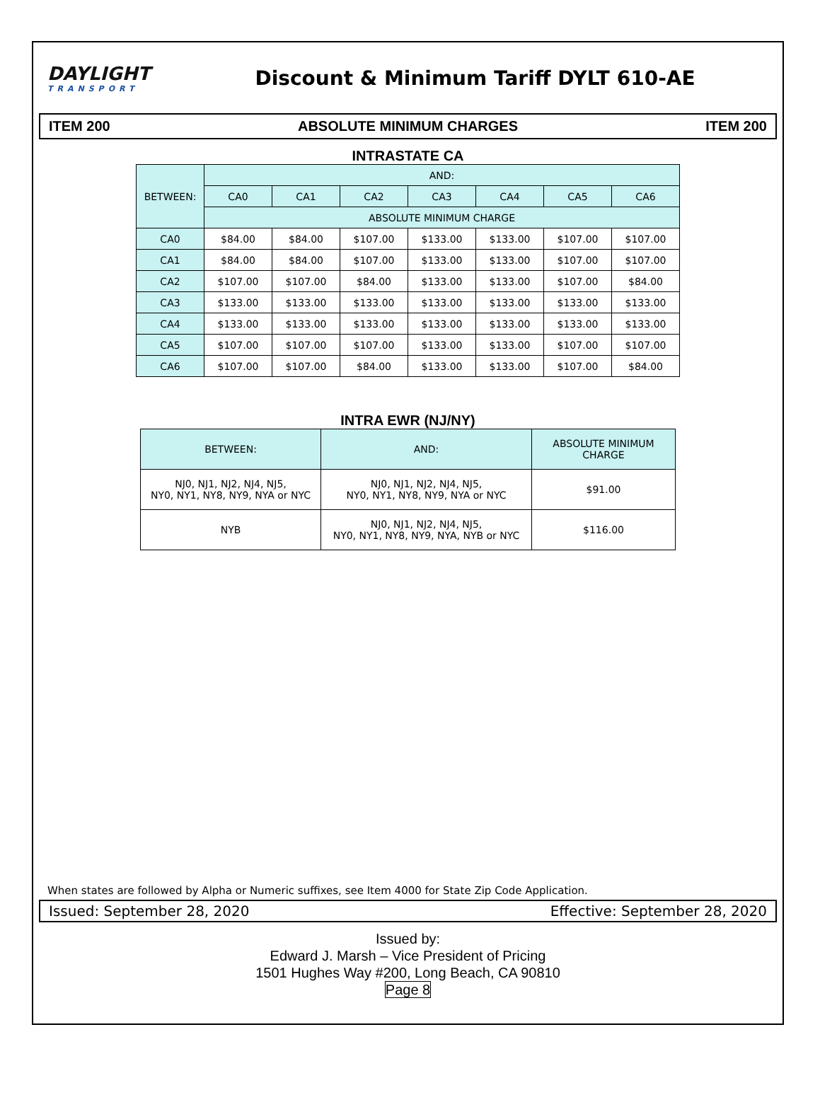DAYLIGHT
TRANSPORT
Discount & Minimum Tariff DYLT 610-AE
ITEM 200 ABSOLUTE MINIMUM CHARGES ITEM 200
INTRASTATE CA
| BETWEEN: | AND: | | | | | | |
| --- | --- | --- | --- | --- | --- | --- | --- |
| | CA0 | CA1 | CA2 | CA3 | CA4 | CA5 | CA6 |
| | ABSOLUTE MINIMUM CHARGE | | | | | | |
| CA0 | $84.00 | $84.00 | $107.00 | $133.00 | $133.00 | $107.00 | $107.00 |
| CA1 | $84.00 | $84.00 | $107.00 | $133.00 | $133.00 | $107.00 | $107.00 |
| CA2 | $107.00 | $107.00 | $84.00 | $133.00 | $133.00 | $107.00 | $84.00 |
| CA3 | $133.00 | $133.00 | $133.00 | $133.00 | $133.00 | $133.00 | $133.00 |
| CA4 | $133.00 | $133.00 | $133.00 | $133.00 | $133.00 | $133.00 | $133.00 |
| CA5 | $107.00 | $107.00 | $107.00 | $133.00 | $133.00 | $107.00 | $107.00 |
| CA6 | $107.00 | $107.00 | $84.00 | $133.00 | $133.00 | $107.00 | $84.00 |
INTRA EWR (NJ/NY)
| BETWEEN: | AND: | ABSOLUTE MINIMUM CHARGE |
| --- | --- | --- |
| NJ0, NJ1, NJ2, NJ4, NJ5, NY0, NY1, NY8, NY9, NYA or NYC | NJ0, NJ1, NJ2, NJ4, NJ5, NY0, NY1, NY8, NY9, NYA or NYC | $91.00 |
| NYB | NJ0, NJ1, NJ2, NJ4, NJ5, NY0, NY1, NY8, NY9, NYA, NYB or NYC | $116.00 |
When states are followed by Alpha or Numeric suffixes, see Item 4000 for State Zip Code Application.
Issued: September 28, 2020 Effective: September 28, 2020
Issued by:
Edward J. Marsh – Vice President of Pricing
1501 Hughes Way #200, Long Beach, CA 90810
Page 8